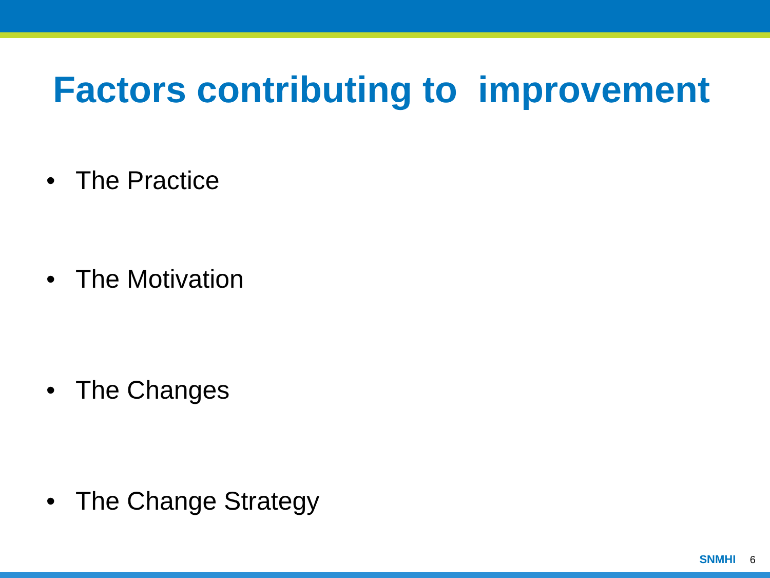Factors contributing to improvement
• The Practice
• The Motivation
• The Changes
• The Change Strategy
SNMHI 6